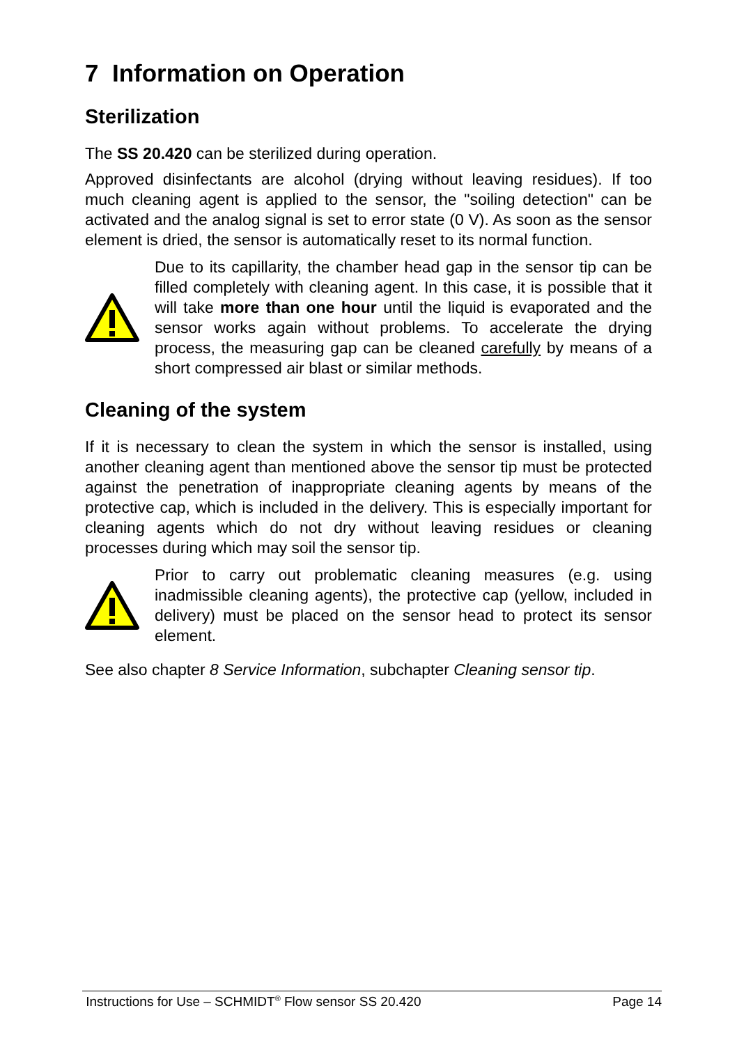7 Information on Operation
Sterilization
The SS 20.420 can be sterilized during operation.
Approved disinfectants are alcohol (drying without leaving residues). If too much cleaning agent is applied to the sensor, the "soiling detection" can be activated and the analog signal is set to error state (0 V). As soon as the sensor element is dried, the sensor is automatically reset to its normal function.
Due to its capillarity, the chamber head gap in the sensor tip can be filled completely with cleaning agent. In this case, it is possible that it will take more than one hour until the liquid is evaporated and the sensor works again without problems. To accelerate the drying process, the measuring gap can be cleaned carefully by means of a short compressed air blast or similar methods.
Cleaning of the system
If it is necessary to clean the system in which the sensor is installed, using another cleaning agent than mentioned above the sensor tip must be protected against the penetration of inappropriate cleaning agents by means of the protective cap, which is included in the delivery. This is especially important for cleaning agents which do not dry without leaving residues or cleaning processes during which may soil the sensor tip.
Prior to carry out problematic cleaning measures (e.g. using inadmissible cleaning agents), the protective cap (yellow, included in delivery) must be placed on the sensor head to protect its sensor element.
See also chapter 8 Service Information, subchapter Cleaning sensor tip.
Instructions for Use – SCHMIDT<sup>®</sup> Flow sensor SS 20.420 Page 14